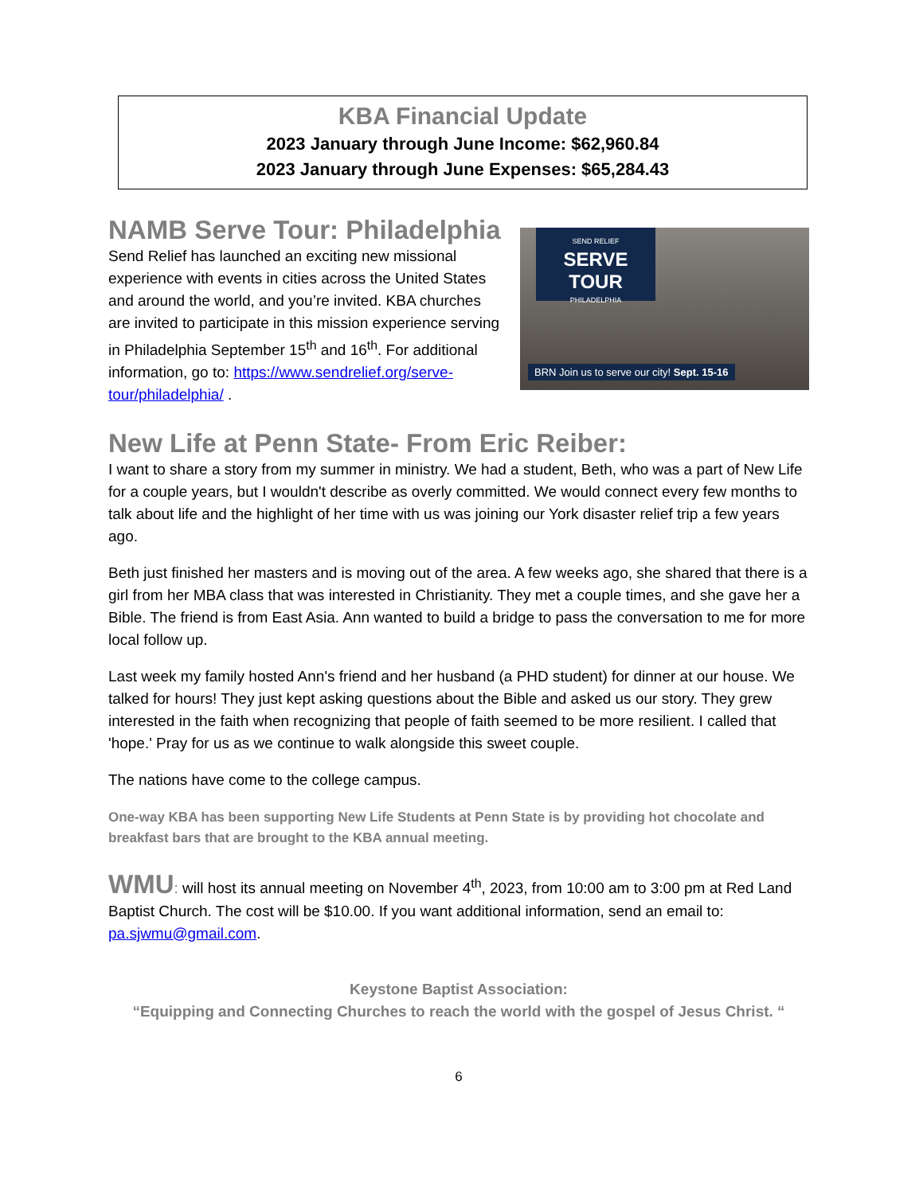KBA Financial Update
2023 January through June Income: $62,960.84
2023 January through June Expenses: $65,284.43
NAMB Serve Tour: Philadelphia
Send Relief has launched an exciting new missional experience with events in cities across the United States and around the world, and you’re invited. KBA churches are invited to participate in this mission experience serving in Philadelphia September 15<sup>th</sup> and 16<sup>th</sup>. For additional information, go to: https://www.sendrelief.org/serve-tour/philadelphia/ .
SEND RELIEF
SERVE TOUR
PHILADELPHIA
BRN Join us to serve our city! Sept. 15-16
New Life at Penn State- From Eric Reiber:
I want to share a story from my summer in ministry. We had a student, Beth, who was a part of New Life for a couple years, but I wouldn't describe as overly committed. We would connect every few months to talk about life and the highlight of her time with us was joining our York disaster relief trip a few years ago.
Beth just finished her masters and is moving out of the area. A few weeks ago, she shared that there is a girl from her MBA class that was interested in Christianity. They met a couple times, and she gave her a Bible. The friend is from East Asia. Ann wanted to build a bridge to pass the conversation to me for more local follow up.
Last week my family hosted Ann's friend and her husband (a PHD student) for dinner at our house. We talked for hours! They just kept asking questions about the Bible and asked us our story. They grew interested in the faith when recognizing that people of faith seemed to be more resilient. I called that 'hope.' Pray for us as we continue to walk alongside this sweet couple.
The nations have come to the college campus.
One-way KBA has been supporting New Life Students at Penn State is by providing hot chocolate and breakfast bars that are brought to the KBA annual meeting.
WMU: will host its annual meeting on November 4<sup>th</sup>, 2023, from 10:00 am to 3:00 pm at Red Land Baptist Church. The cost will be $10.00. If you want additional information, send an email to: pa.sjwmu@gmail.com.
Keystone Baptist Association:
“Equipping and Connecting Churches to reach the world with the gospel of Jesus Christ. “
6